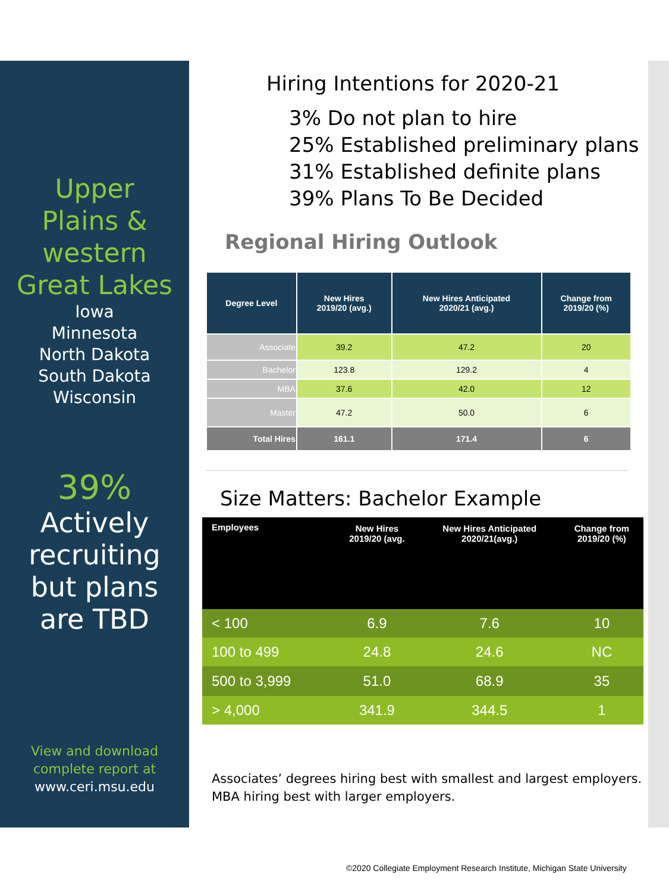Upper
Plains &
western
Great Lakes
Iowa
Minnesota
North Dakota
South Dakota
Wisconsin
39%
Actively
recruiting
but plans
are TBD
View and download
complete report at
www.ceri.msu.edu
Hiring Intentions for 2020-21
3% Do not plan to hire
25% Established preliminary plans
31% Established definite plans
39% Plans To Be Decided
Regional Hiring Outlook
| Degree Level | New Hires 2019/20 (avg.) | New Hires Anticipated 2020/21 (avg.) | Change from 2019/20 (%) |
| --- | --- | --- | --- |
| Associate | 39.2 | 47.2 | 20 |
| Bachelor | 123.8 | 129.2 | 4 |
| MBA | 37.6 | 42.0 | 12 |
| Master | 47.2 | 50.0 | 6 |
| Total Hires | 161.1 | 171.4 | 6 |
Size Matters: Bachelor Example
| Employees | New Hires 2019/20 (avg. | New Hires Anticipated 2020/21(avg.) | Change from 2019/20 (%) |
| --- | --- | --- | --- |
| < 100 | 6.9 | 7.6 | 10 |
| 100 to 499 | 24.8 | 24.6 | NC |
| 500 to 3,999 | 51.0 | 68.9 | 35 |
| > 4,000 | 341.9 | 344.5 | 1 |
Associates’ degrees hiring best with smallest and largest employers.
MBA hiring best with larger employers.
©2020 Collegiate Employment Research Institute, Michigan State University